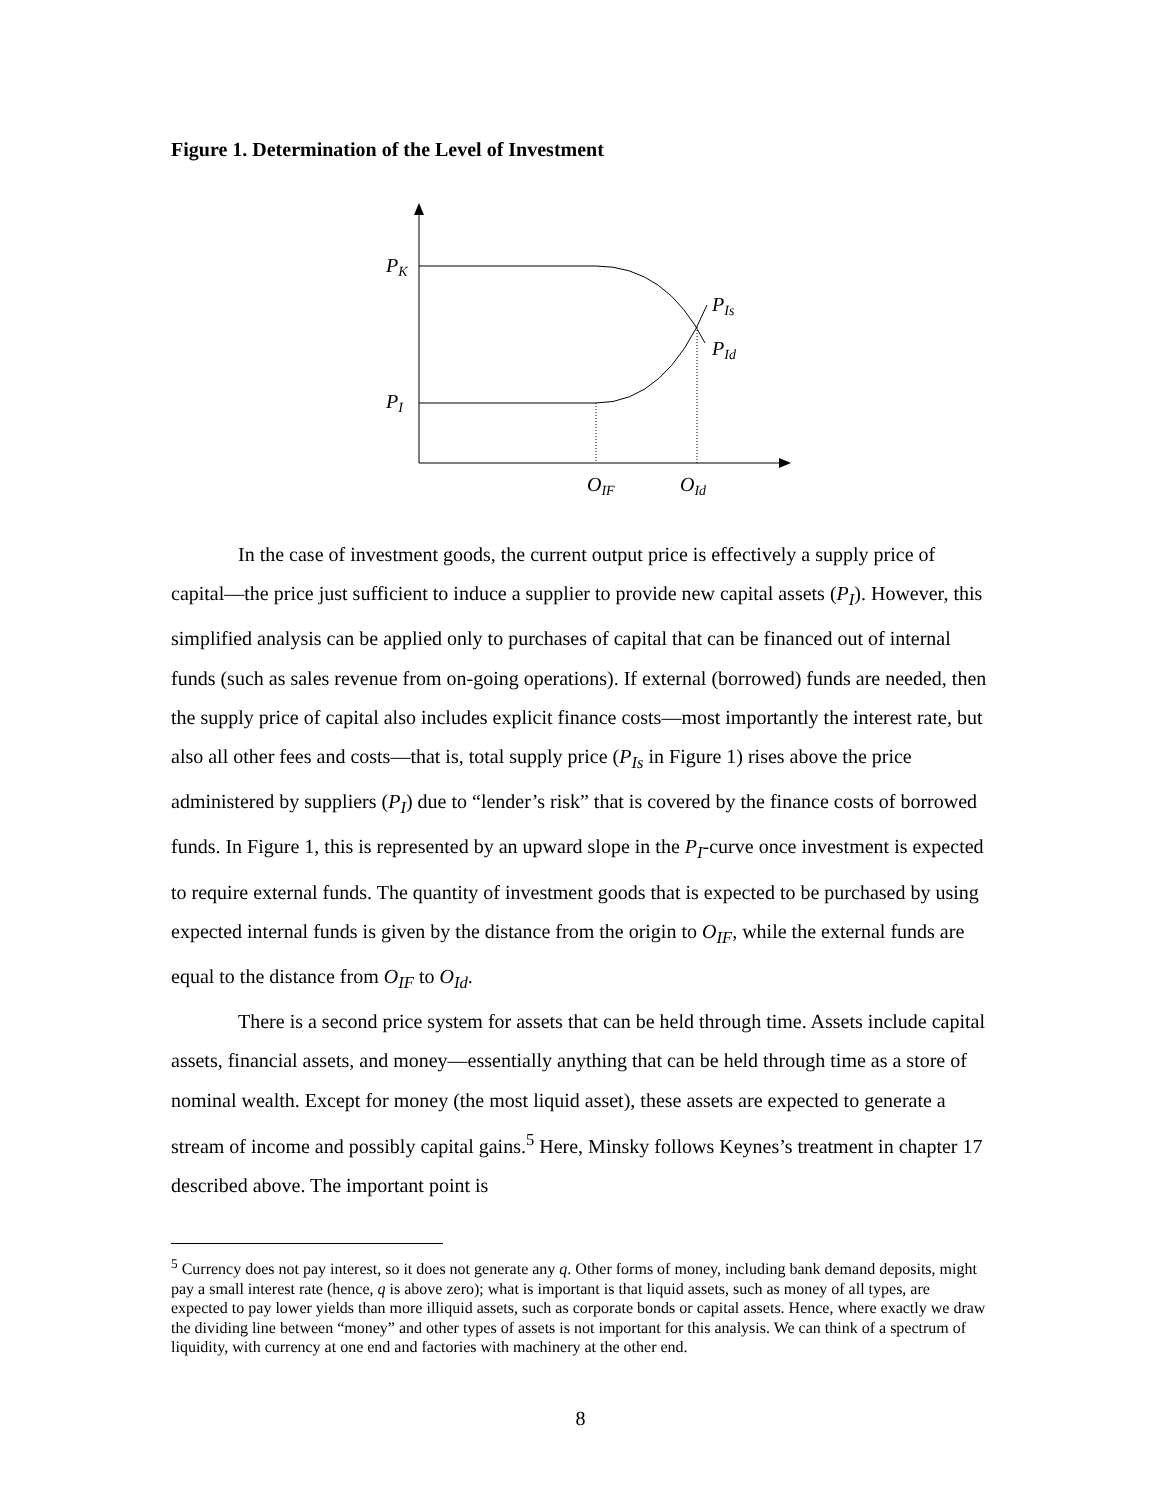Figure 1. Determination of the Level of Investment
PK
PI
PIs
PId
OIF
OId
In the case of investment goods, the current output price is effectively a supply price of capital—the price just sufficient to induce a supplier to provide new capital assets (P<sub>I</sub>). However, this simplified analysis can be applied only to purchases of capital that can be financed out of internal funds (such as sales revenue from on-going operations). If external (borrowed) funds are needed, then the supply price of capital also includes explicit finance costs—most importantly the interest rate, but also all other fees and costs—that is, total supply price (P<sub>Is</sub> in Figure 1) rises above the price administered by suppliers (P<sub>I</sub>) due to “lender’s risk” that is covered by the finance costs of borrowed funds. In Figure 1, this is represented by an upward slope in the P<sub>I</sub>-curve once investment is expected to require external funds. The quantity of investment goods that is expected to be purchased by using expected internal funds is given by the distance from the origin to O<sub>IF</sub>, while the external funds are equal to the distance from O<sub>IF</sub> to O<sub>Id</sub>.
There is a second price system for assets that can be held through time. Assets include capital assets, financial assets, and money—essentially anything that can be held through time as a store of nominal wealth. Except for money (the most liquid asset), these assets are expected to generate a stream of income and possibly capital gains.<sup>5</sup> Here, Minsky follows Keynes’s treatment in chapter 17 described above. The important point is
<sup>5</sup> Currency does not pay interest, so it does not generate any q. Other forms of money, including bank demand deposits, might pay a small interest rate (hence, q is above zero); what is important is that liquid assets, such as money of all types, are expected to pay lower yields than more illiquid assets, such as corporate bonds or capital assets. Hence, where exactly we draw the dividing line between “money” and other types of assets is not important for this analysis. We can think of a spectrum of liquidity, with currency at one end and factories with machinery at the other end.
8